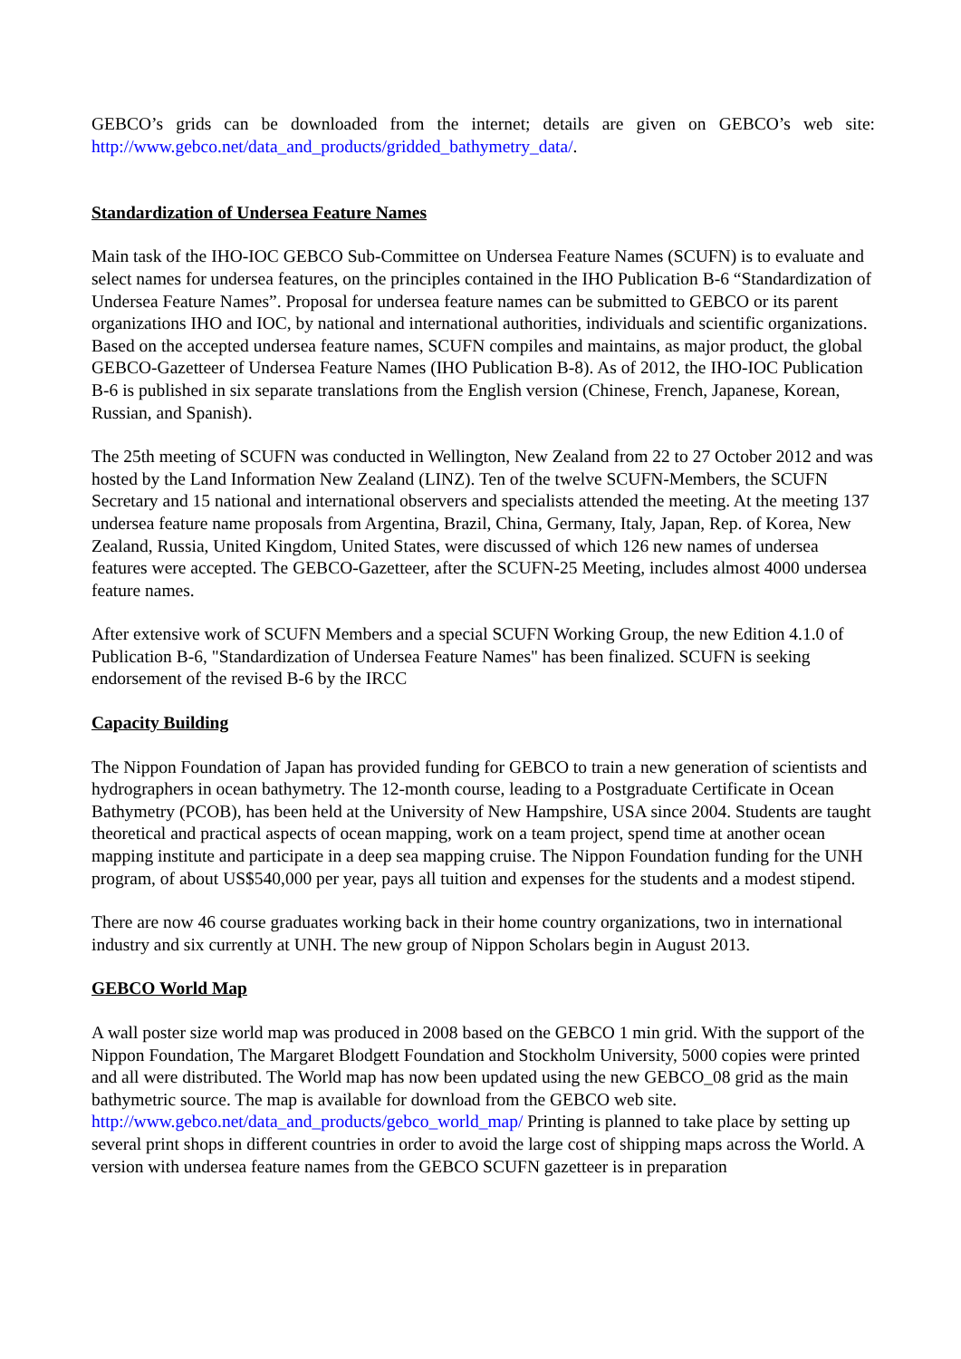GEBCO’s grids can be downloaded from the internet; details are given on GEBCO’s web site: http://www.gebco.net/data_and_products/gridded_bathymetry_data/.
Standardization of Undersea Feature Names
Main task of the IHO-IOC GEBCO Sub-Committee on Undersea Feature Names (SCUFN) is to evaluate and select names for undersea features, on the principles contained in the IHO Publication B-6 “Standardization of Undersea Feature Names”. Proposal for undersea feature names can be submitted to GEBCO or its parent organizations IHO and IOC, by national and international authorities, individuals and scientific organizations. Based on the accepted undersea feature names, SCUFN compiles and maintains, as major product, the global GEBCO-Gazetteer of Undersea Feature Names (IHO Publication B-8). As of 2012, the IHO-IOC Publication B-6 is published in six separate translations from the English version (Chinese, French, Japanese, Korean, Russian, and Spanish).
The 25th meeting of SCUFN was conducted in Wellington, New Zealand from 22 to 27 October 2012 and was hosted by the Land Information New Zealand (LINZ). Ten of the twelve SCUFN-Members, the SCUFN Secretary and 15 national and international observers and specialists attended the meeting. At the meeting 137 undersea feature name proposals from Argentina, Brazil, China, Germany, Italy, Japan, Rep. of Korea, New Zealand, Russia, United Kingdom, United States, were discussed of which 126 new names of undersea features were accepted. The GEBCO-Gazetteer, after the SCUFN-25 Meeting, includes almost 4000 undersea feature names.
After extensive work of SCUFN Members and a special SCUFN Working Group, the new Edition 4.1.0 of Publication B-6, "Standardization of Undersea Feature Names" has been finalized. SCUFN is seeking endorsement of the revised B-6 by the IRCC
Capacity Building
The Nippon Foundation of Japan has provided funding for GEBCO to train a new generation of scientists and hydrographers in ocean bathymetry. The 12-month course, leading to a Postgraduate Certificate in Ocean Bathymetry (PCOB), has been held at the University of New Hampshire, USA since 2004. Students are taught theoretical and practical aspects of ocean mapping, work on a team project, spend time at another ocean mapping institute and participate in a deep sea mapping cruise. The Nippon Foundation funding for the UNH program, of about US$540,000 per year, pays all tuition and expenses for the students and a modest stipend.
There are now 46 course graduates working back in their home country organizations, two in international industry and six currently at UNH. The new group of Nippon Scholars begin in August 2013.
GEBCO World Map
A wall poster size world map was produced in 2008 based on the GEBCO 1 min grid. With the support of the Nippon Foundation, The Margaret Blodgett Foundation and Stockholm University, 5000 copies were printed and all were distributed. The World map has now been updated using the new GEBCO_08 grid as the main bathymetric source. The map is available for download from the GEBCO web site. http://www.gebco.net/data_and_products/gebco_world_map/ Printing is planned to take place by setting up several print shops in different countries in order to avoid the large cost of shipping maps across the World. A version with undersea feature names from the GEBCO SCUFN gazetteer is in preparation